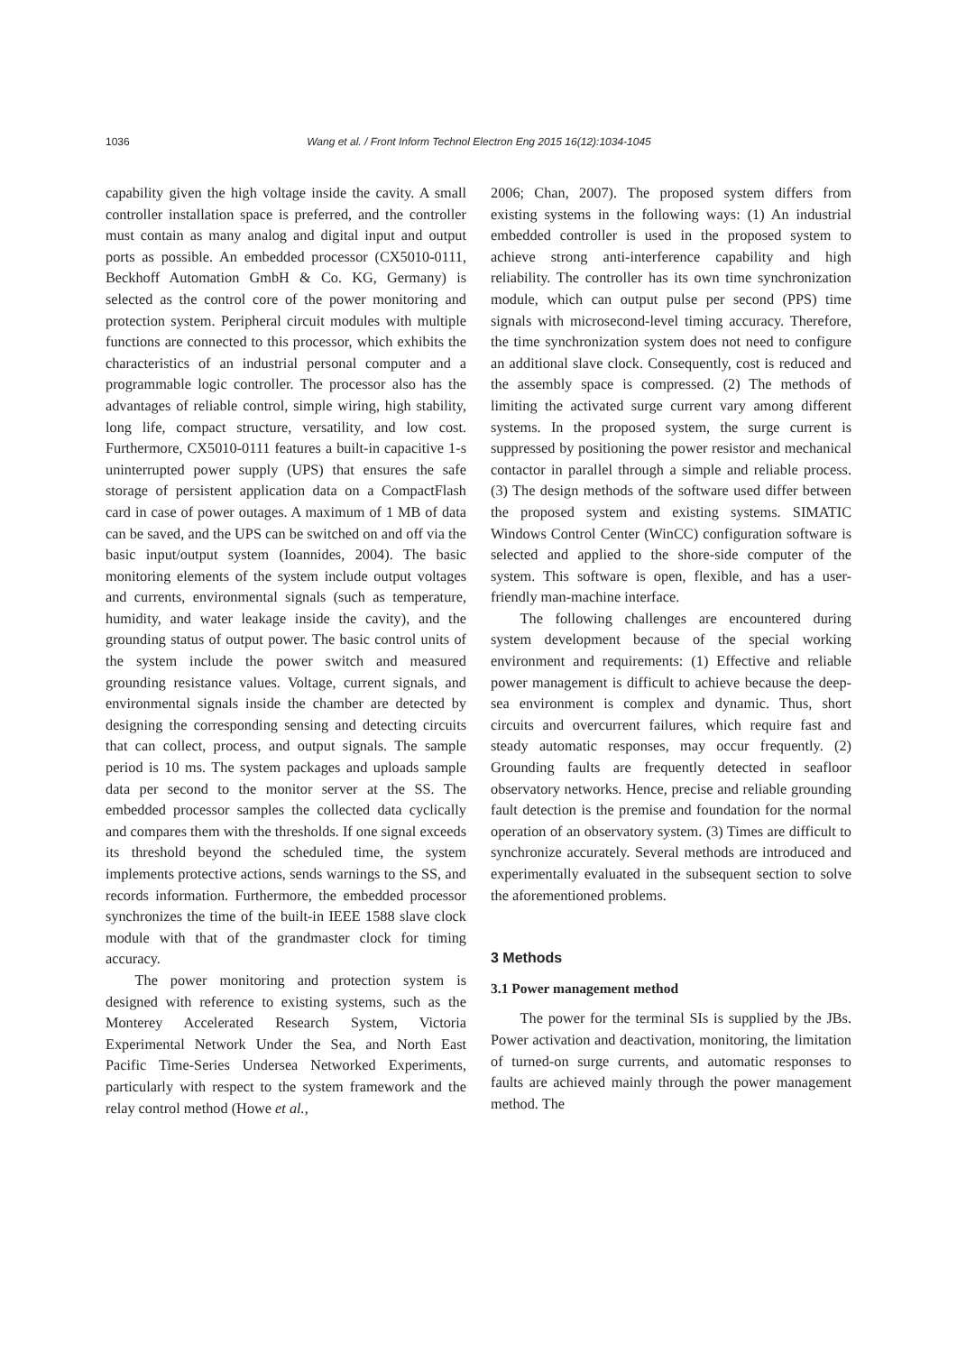1036 Wang et al. / Front Inform Technol Electron Eng 2015 16(12):1034-1045
capability given the high voltage inside the cavity. A small controller installation space is preferred, and the controller must contain as many analog and digital input and output ports as possible. An embedded processor (CX5010-0111, Beckhoff Automation GmbH & Co. KG, Germany) is selected as the control core of the power monitoring and protection system. Peripheral circuit modules with multiple functions are connected to this processor, which exhibits the characteristics of an industrial personal computer and a programmable logic controller. The processor also has the advantages of reliable control, simple wiring, high stability, long life, compact structure, versatility, and low cost. Furthermore, CX5010-0111 features a built-in capacitive 1-s uninterrupted power supply (UPS) that ensures the safe storage of persistent application data on a CompactFlash card in case of power outages. A maximum of 1 MB of data can be saved, and the UPS can be switched on and off via the basic input/output system (Ioannides, 2004). The basic monitoring elements of the system include output voltages and currents, environmental signals (such as temperature, humidity, and water leakage inside the cavity), and the grounding status of output power. The basic control units of the system include the power switch and measured grounding resistance values. Voltage, current signals, and environmental signals inside the chamber are detected by designing the corresponding sensing and detecting circuits that can collect, process, and output signals. The sample period is 10 ms. The system packages and uploads sample data per second to the monitor server at the SS. The embedded processor samples the collected data cyclically and compares them with the thresholds. If one signal exceeds its threshold beyond the scheduled time, the system implements protective actions, sends warnings to the SS, and records information. Furthermore, the embedded processor synchronizes the time of the built-in IEEE 1588 slave clock module with that of the grandmaster clock for timing accuracy.
The power monitoring and protection system is designed with reference to existing systems, such as the Monterey Accelerated Research System, Victoria Experimental Network Under the Sea, and North East Pacific Time-Series Undersea Networked Experiments, particularly with respect to the system framework and the relay control method (Howe et al.,
2006; Chan, 2007). The proposed system differs from existing systems in the following ways: (1) An industrial embedded controller is used in the proposed system to achieve strong anti-interference capability and high reliability. The controller has its own time synchronization module, which can output pulse per second (PPS) time signals with microsecond-level timing accuracy. Therefore, the time synchronization system does not need to configure an additional slave clock. Consequently, cost is reduced and the assembly space is compressed. (2) The methods of limiting the activated surge current vary among different systems. In the proposed system, the surge current is suppressed by positioning the power resistor and mechanical contactor in parallel through a simple and reliable process. (3) The design methods of the software used differ between the proposed system and existing systems. SIMATIC Windows Control Center (WinCC) configuration software is selected and applied to the shore-side computer of the system. This software is open, flexible, and has a user-friendly man-machine interface.
The following challenges are encountered during system development because of the special working environment and requirements: (1) Effective and reliable power management is difficult to achieve because the deep-sea environment is complex and dynamic. Thus, short circuits and overcurrent failures, which require fast and steady automatic responses, may occur frequently. (2) Grounding faults are frequently detected in seafloor observatory networks. Hence, precise and reliable grounding fault detection is the premise and foundation for the normal operation of an observatory system. (3) Times are difficult to synchronize accurately. Several methods are introduced and experimentally evaluated in the subsequent section to solve the aforementioned problems.
3 Methods
3.1 Power management method
The power for the terminal SIs is supplied by the JBs. Power activation and deactivation, monitoring, the limitation of turned-on surge currents, and automatic responses to faults are achieved mainly through the power management method. The